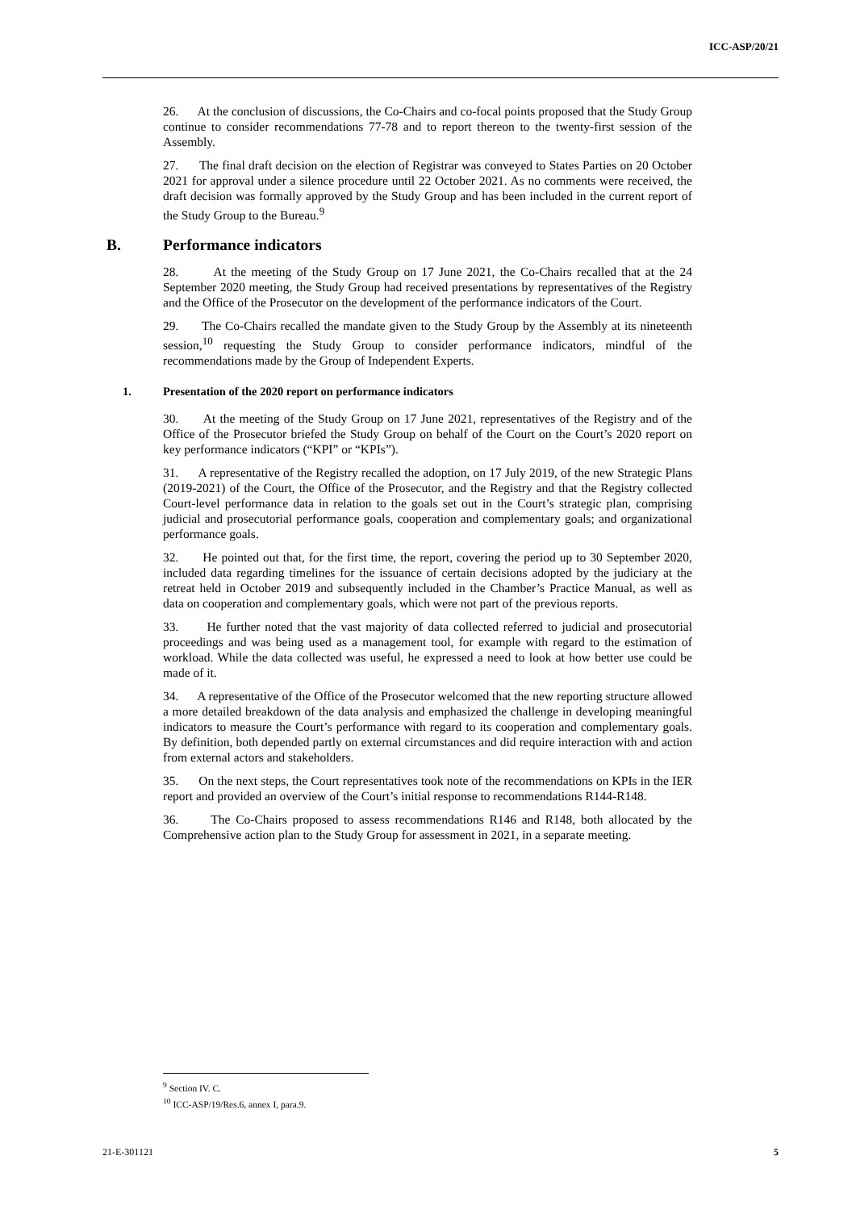ICC-ASP/20/21
26. At the conclusion of discussions, the Co-Chairs and co-focal points proposed that the Study Group continue to consider recommendations 77-78 and to report thereon to the twenty-first session of the Assembly.
27. The final draft decision on the election of Registrar was conveyed to States Parties on 20 October 2021 for approval under a silence procedure until 22 October 2021. As no comments were received, the draft decision was formally approved by the Study Group and has been included in the current report of the Study Group to the Bureau.<sup>9</sup>
B. Performance indicators
28. At the meeting of the Study Group on 17 June 2021, the Co-Chairs recalled that at the 24 September 2020 meeting, the Study Group had received presentations by representatives of the Registry and the Office of the Prosecutor on the development of the performance indicators of the Court.
29. The Co-Chairs recalled the mandate given to the Study Group by the Assembly at its nineteenth session,<sup>10</sup> requesting the Study Group to consider performance indicators, mindful of the recommendations made by the Group of Independent Experts.
1. Presentation of the 2020 report on performance indicators
30. At the meeting of the Study Group on 17 June 2021, representatives of the Registry and of the Office of the Prosecutor briefed the Study Group on behalf of the Court on the Court’s 2020 report on key performance indicators (“KPI” or “KPIs”).
31. A representative of the Registry recalled the adoption, on 17 July 2019, of the new Strategic Plans (2019-2021) of the Court, the Office of the Prosecutor, and the Registry and that the Registry collected Court-level performance data in relation to the goals set out in the Court’s strategic plan, comprising judicial and prosecutorial performance goals, cooperation and complementary goals; and organizational performance goals.
32. He pointed out that, for the first time, the report, covering the period up to 30 September 2020, included data regarding timelines for the issuance of certain decisions adopted by the judiciary at the retreat held in October 2019 and subsequently included in the Chamber’s Practice Manual, as well as data on cooperation and complementary goals, which were not part of the previous reports.
33. He further noted that the vast majority of data collected referred to judicial and prosecutorial proceedings and was being used as a management tool, for example with regard to the estimation of workload. While the data collected was useful, he expressed a need to look at how better use could be made of it.
34. A representative of the Office of the Prosecutor welcomed that the new reporting structure allowed a more detailed breakdown of the data analysis and emphasized the challenge in developing meaningful indicators to measure the Court’s performance with regard to its cooperation and complementary goals. By definition, both depended partly on external circumstances and did require interaction with and action from external actors and stakeholders.
35. On the next steps, the Court representatives took note of the recommendations on KPIs in the IER report and provided an overview of the Court’s initial response to recommendations R144-R148.
36. The Co-Chairs proposed to assess recommendations R146 and R148, both allocated by the Comprehensive action plan to the Study Group for assessment in 2021, in a separate meeting.
<sup>9</sup> Section IV. C.
<sup>10</sup> ICC-ASP/19/Res.6, annex I, para.9.
21-E-301121 5